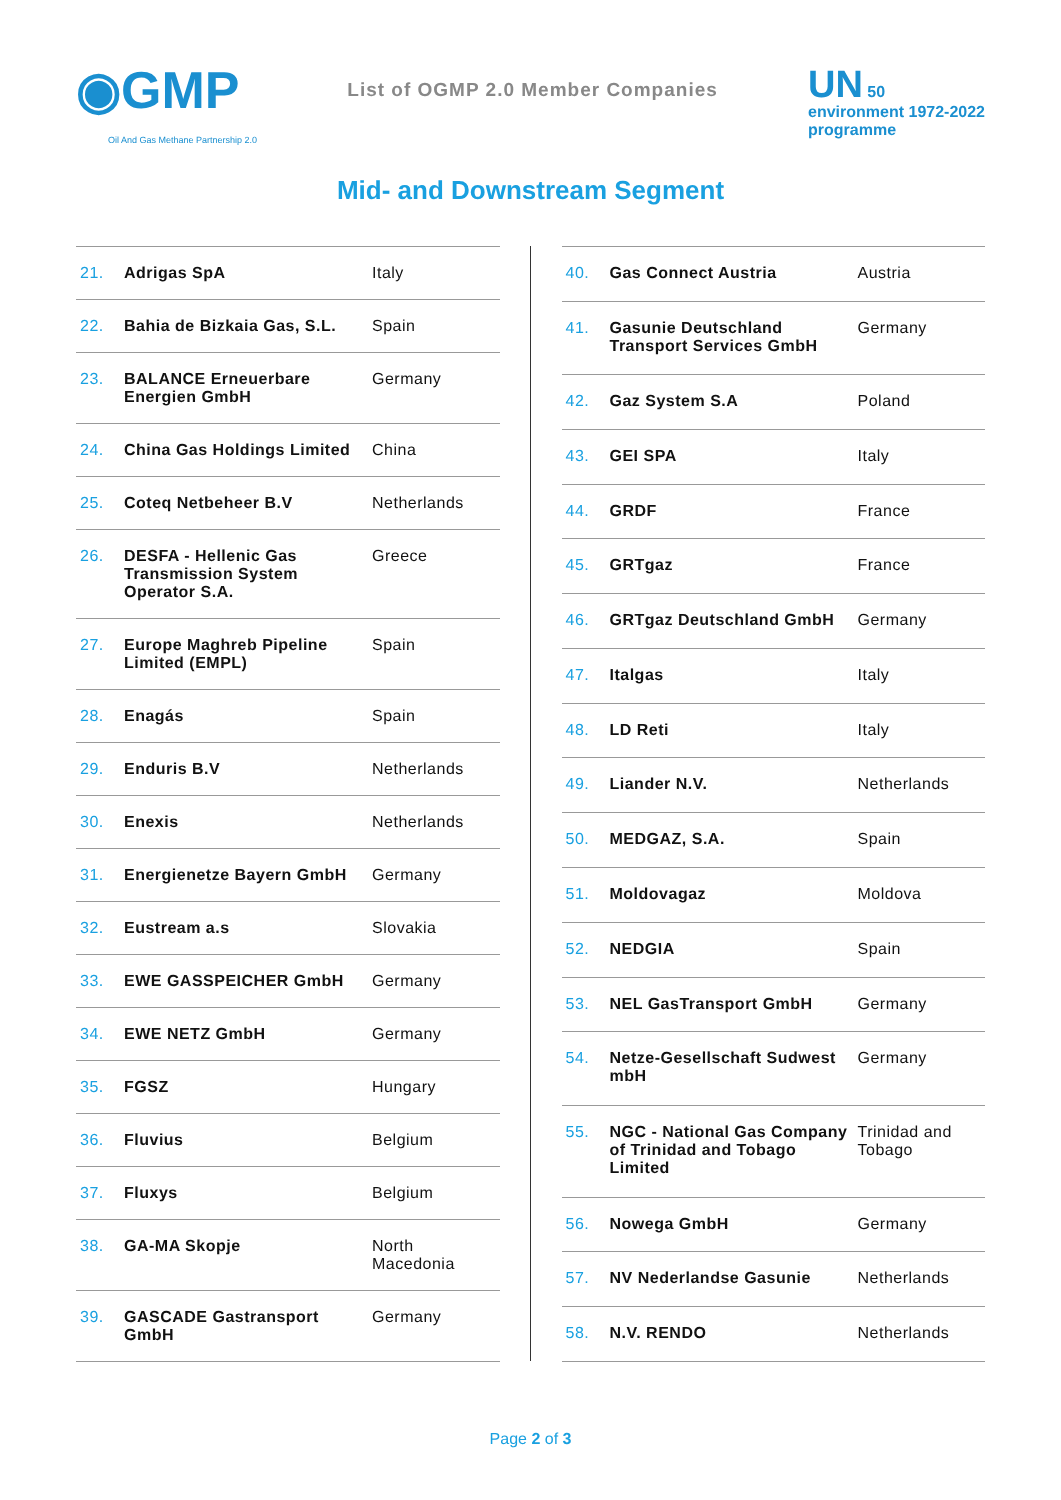◉GMP
Oil And Gas Methane Partnership 2.0
List of OGMP 2.0 Member Companies
UN 50
environment 1972-2022
programme
Mid- and Downstream Segment
| 21. | Adrigas SpA | Italy |
| 22. | Bahia de Bizkaia Gas, S.L. | Spain |
| 23. | BALANCE Erneuerbare Energien GmbH | Germany |
| 24. | China Gas Holdings Limited | China |
| 25. | Coteq Netbeheer B.V | Netherlands |
| 26. | DESFA - Hellenic Gas Transmission System Operator S.A. | Greece |
| 27. | Europe Maghreb Pipeline Limited (EMPL) | Spain |
| 28. | Enagás | Spain |
| 29. | Enduris B.V | Netherlands |
| 30. | Enexis | Netherlands |
| 31. | Energienetze Bayern GmbH | Germany |
| 32. | Eustream a.s | Slovakia |
| 33. | EWE GASSPEICHER GmbH | Germany |
| 34. | EWE NETZ GmbH | Germany |
| 35. | FGSZ | Hungary |
| 36. | Fluvius | Belgium |
| 37. | Fluxys | Belgium |
| 38. | GA-MA Skopje | North Macedonia |
| 39. | GASCADE Gastransport GmbH | Germany |
| 40. | Gas Connect Austria | Austria |
| 41. | Gasunie Deutschland Transport Services GmbH | Germany |
| 42. | Gaz System S.A | Poland |
| 43. | GEI SPA | Italy |
| 44. | GRDF | France |
| 45. | GRTgaz | France |
| 46. | GRTgaz Deutschland GmbH | Germany |
| 47. | Italgas | Italy |
| 48. | LD Reti | Italy |
| 49. | Liander N.V. | Netherlands |
| 50. | MEDGAZ, S.A. | Spain |
| 51. | Moldovagaz | Moldova |
| 52. | NEDGIA | Spain |
| 53. | NEL GasTransport GmbH | Germany |
| 54. | Netze-Gesellschaft Sudwest mbH | Germany |
| 55. | NGC - National Gas Company of Trinidad and Tobago Limited | Trinidad and Tobago |
| 56. | Nowega GmbH | Germany |
| 57. | NV Nederlandse Gasunie | Netherlands |
| 58. | N.V. RENDO | Netherlands |
Page 2 of 3